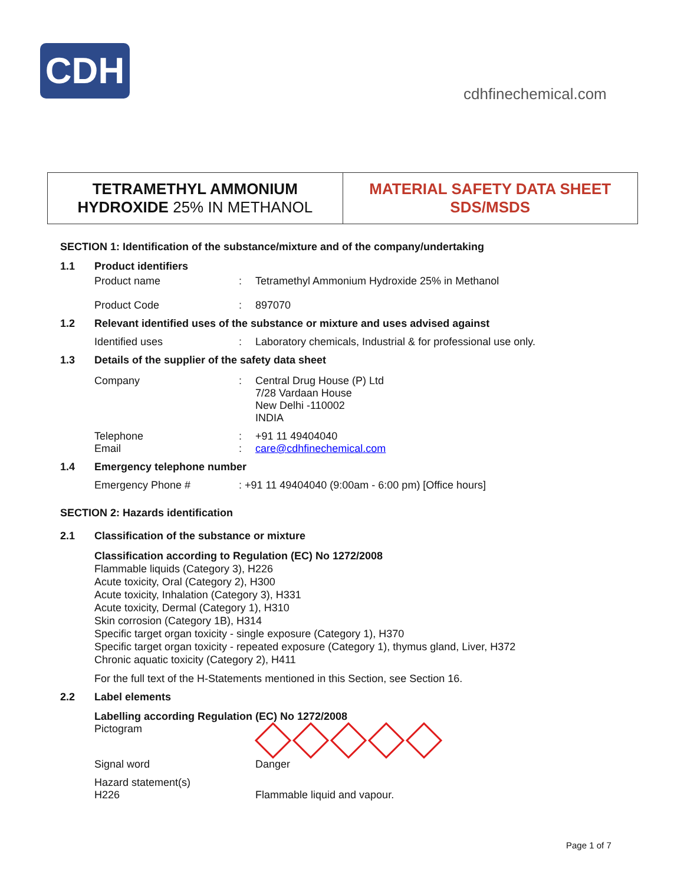CDH
cdhfinechemical.com
TETRAMETHYL AMMONIUM
HYDROXIDE 25% IN METHANOL
MATERIAL SAFETY DATA SHEET
SDS/MSDS
SECTION 1: Identification of the substance/mixture and of the company/undertaking
1.1 Product identifiers
Product name: Tetramethyl Ammonium Hydroxide 25% in Methanol
Product Code: 897070
1.2 Relevant identified uses of the substance or mixture and uses advised against
Identified uses: Laboratory chemicals, Industrial & for professional use only.
1.3 Details of the supplier of the safety data sheet
Company: Central Drug House (P) Ltd
7/28 Vardaan House
New Delhi -110002
INDIA
Telephone: +91 11 49404040
Email: care@cdhfinechemical.com
1.4 Emergency telephone number
Emergency Phone #: +91 11 49404040 (9:00am - 6:00 pm) [Office hours]
SECTION 2: Hazards identification
2.1 Classification of the substance or mixture
Classification according to Regulation (EC) No 1272/2008
Flammable liquids (Category 3), H226
Acute toxicity, Oral (Category 2), H300
Acute toxicity, Inhalation (Category 3), H331
Acute toxicity, Dermal (Category 1), H310
Skin corrosion (Category 1B), H314
Specific target organ toxicity - single exposure (Category 1), H370
Specific target organ toxicity - repeated exposure (Category 1), thymus gland, Liver, H372
Chronic aquatic toxicity (Category 2), H411
For the full text of the H-Statements mentioned in this Section, see Section 16.
2.2 Label elements
Labelling according Regulation (EC) No 1272/2008
Pictogram
Signal word Danger
Hazard statement(s)
H226
Flammable liquid and vapour.
Page 1 of 7